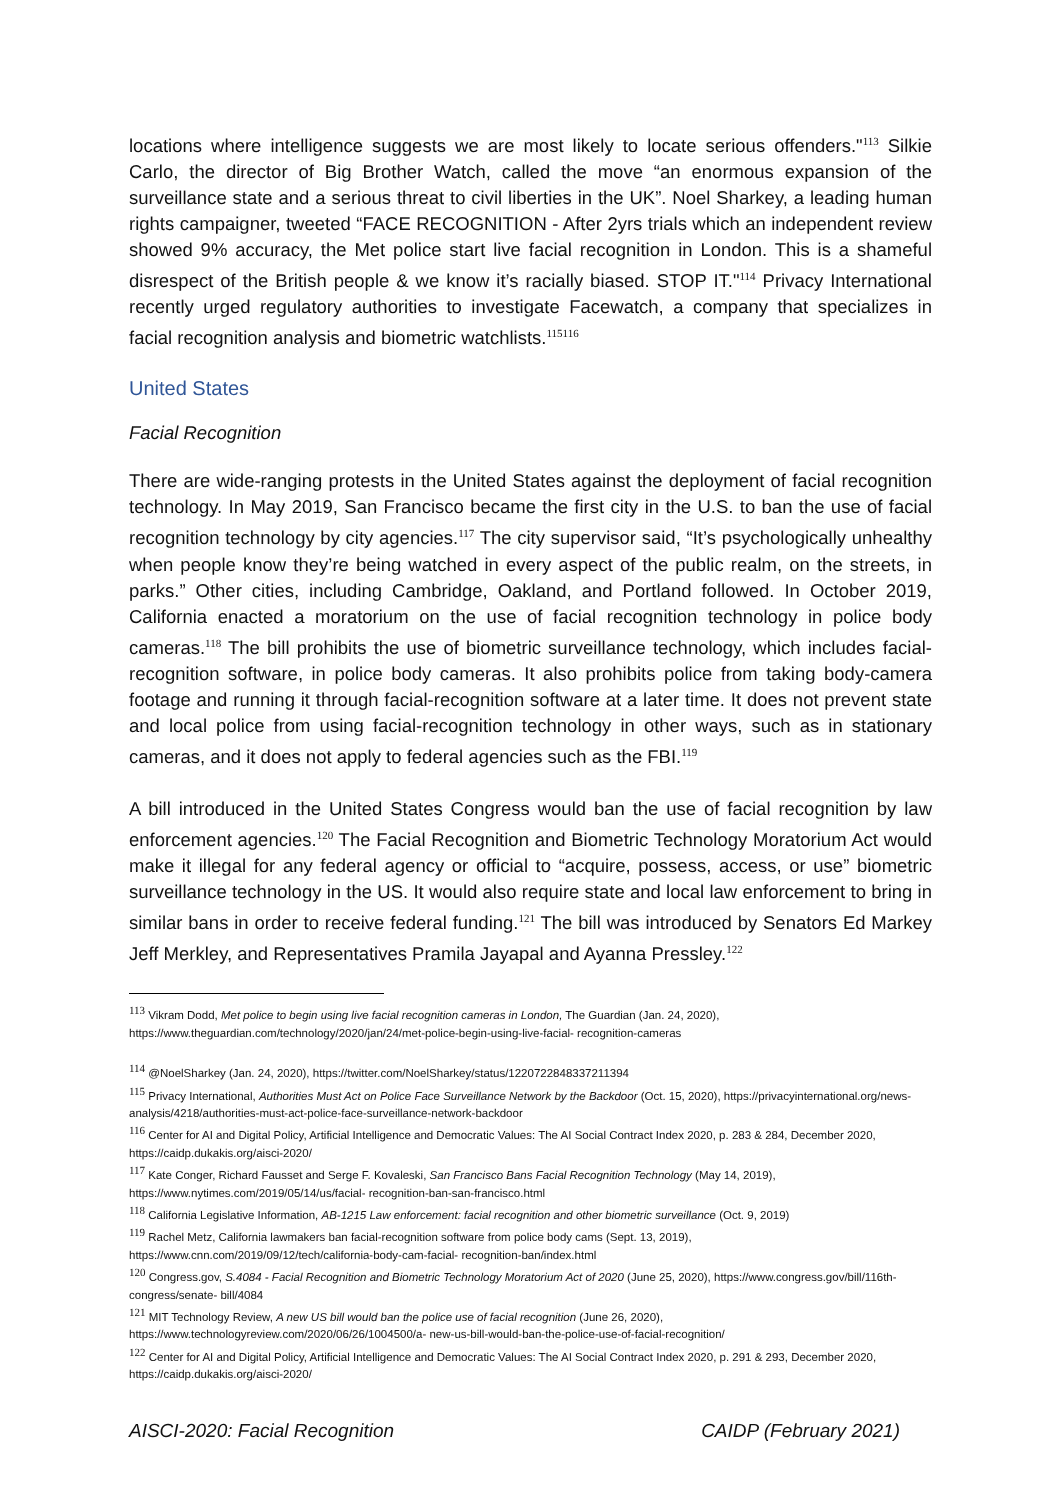locations where intelligence suggests we are most likely to locate serious offenders."<sup>113</sup> Silkie Carlo, the director of Big Brother Watch, called the move “an enormous expansion of the surveillance state and a serious threat to civil liberties in the UK”. Noel Sharkey, a leading human rights campaigner, tweeted “FACE RECOGNITION - After 2yrs trials which an independent review showed 9% accuracy, the Met police start live facial recognition in London. This is a shameful disrespect of the British people & we know it’s racially biased. STOP IT."<sup>114</sup> Privacy International recently urged regulatory authorities to investigate Facewatch, a company that specializes in facial recognition analysis and biometric watchlists.<sup>115116</sup>
United States
Facial Recognition
There are wide-ranging protests in the United States against the deployment of facial recognition technology. In May 2019, San Francisco became the first city in the U.S. to ban the use of facial recognition technology by city agencies.<sup>117</sup> The city supervisor said, “It’s psychologically unhealthy when people know they’re being watched in every aspect of the public realm, on the streets, in parks.” Other cities, including Cambridge, Oakland, and Portland followed. In October 2019, California enacted a moratorium on the use of facial recognition technology in police body cameras.<sup>118</sup> The bill prohibits the use of biometric surveillance technology, which includes facial-recognition software, in police body cameras. It also prohibits police from taking body-camera footage and running it through facial-recognition software at a later time. It does not prevent state and local police from using facial-recognition technology in other ways, such as in stationary cameras, and it does not apply to federal agencies such as the FBI.<sup>119</sup>
A bill introduced in the United States Congress would ban the use of facial recognition by law enforcement agencies.<sup>120</sup> The Facial Recognition and Biometric Technology Moratorium Act would make it illegal for any federal agency or official to “acquire, possess, access, or use” biometric surveillance technology in the US. It would also require state and local law enforcement to bring in similar bans in order to receive federal funding.<sup>121</sup> The bill was introduced by Senators Ed Markey Jeff Merkley, and Representatives Pramila Jayapal and Ayanna Pressley.<sup>122</sup>
<sup>113</sup> Vikram Dodd, Met police to begin using live facial recognition cameras in London, The Guardian (Jan. 24, 2020), https://www.theguardian.com/technology/2020/jan/24/met-police-begin-using-live-facial- recognition-cameras
<sup>114</sup> @NoelSharkey (Jan. 24, 2020), https://twitter.com/NoelSharkey/status/1220722848337211394
<sup>115</sup> Privacy International, Authorities Must Act on Police Face Surveillance Network by the Backdoor (Oct. 15, 2020), https://privacyinternational.org/news- analysis/4218/authorities-must-act-police-face-surveillance-network-backdoor
<sup>116</sup> Center for AI and Digital Policy, Artificial Intelligence and Democratic Values: The AI Social Contract Index 2020, p. 283 & 284, December 2020, https://caidp.dukakis.org/aisci-2020/
<sup>117</sup> Kate Conger, Richard Fausset and Serge F. Kovaleski, San Francisco Bans Facial Recognition Technology (May 14, 2019), https://www.nytimes.com/2019/05/14/us/facial- recognition-ban-san-francisco.html
<sup>118</sup> California Legislative Information, AB-1215 Law enforcement: facial recognition and other biometric surveillance (Oct. 9, 2019)
<sup>119</sup> Rachel Metz, California lawmakers ban facial-recognition software from police body cams (Sept. 13, 2019), https://www.cnn.com/2019/09/12/tech/california-body-cam-facial- recognition-ban/index.html
<sup>120</sup> Congress.gov, S.4084 - Facial Recognition and Biometric Technology Moratorium Act of 2020 (June 25, 2020), https://www.congress.gov/bill/116th-congress/senate- bill/4084
<sup>121</sup> MIT Technology Review, A new US bill would ban the police use of facial recognition (June 26, 2020), https://www.technologyreview.com/2020/06/26/1004500/a- new-us-bill-would-ban-the-police-use-of-facial-recognition/
<sup>122</sup> Center for AI and Digital Policy, Artificial Intelligence and Democratic Values: The AI Social Contract Index 2020, p. 291 & 293, December 2020, https://caidp.dukakis.org/aisci-2020/
AISCI-2020: Facial Recognition CAIDP (February 2021)